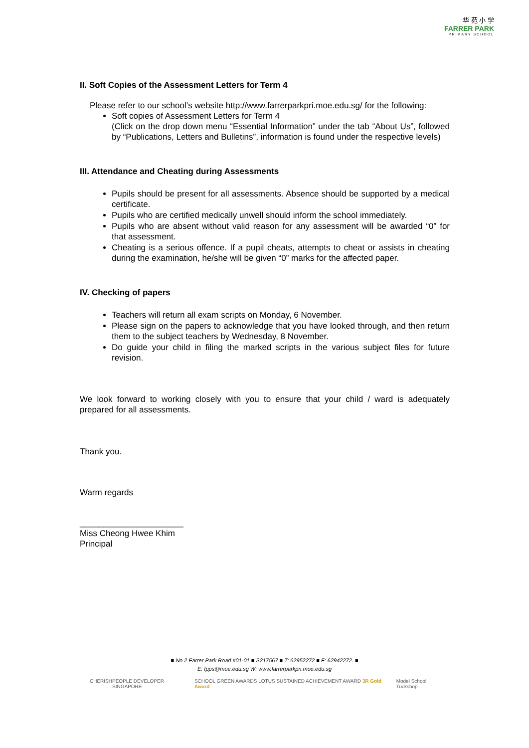华 苑 小 学
FARRER PARK
PRIMARY SCHOOL
II. Soft Copies of the Assessment Letters for Term 4
Please refer to our school’s website http://www.farrerparkpri.moe.edu.sg/ for the following:
Soft copies of Assessment Letters for Term 4
(Click on the drop down menu “Essential Information” under the tab “About Us”, followed by “Publications, Letters and Bulletins”, information is found under the respective levels)
III. Attendance and Cheating during Assessments
Pupils should be present for all assessments. Absence should be supported by a medical certificate.
Pupils who are certified medically unwell should inform the school immediately.
Pupils who are absent without valid reason for any assessment will be awarded “0” for that assessment.
Cheating is a serious offence. If a pupil cheats, attempts to cheat or assists in cheating during the examination, he/she will be given “0” marks for the affected paper.
IV. Checking of papers
Teachers will return all exam scripts on Monday, 6 November.
Please sign on the papers to acknowledge that you have looked through, and then return them to the subject teachers by Wednesday, 8 November.
Do guide your child in filing the marked scripts in the various subject files for future revision.
We look forward to working closely with you to ensure that your child / ward is adequately prepared for all assessments.
Thank you.
Warm regards
______________________
Miss Cheong Hwee Khim
Principal
■ No 2 Farrer Park Road #01-01 ■ S217567 ■ T: 62952272 ■ F: 62942272. ■
E: fpps@moe.edu.sg W: www.farrerparkpri.moe.edu.sg
CHERISH PEOPLE DEVELOPER SINGAPORE SCHOOL GREEN AWARDS LOTUS SUSTAINED ACHIEVEMENT AWARD 3R Gold Award
Model School Tuckshop